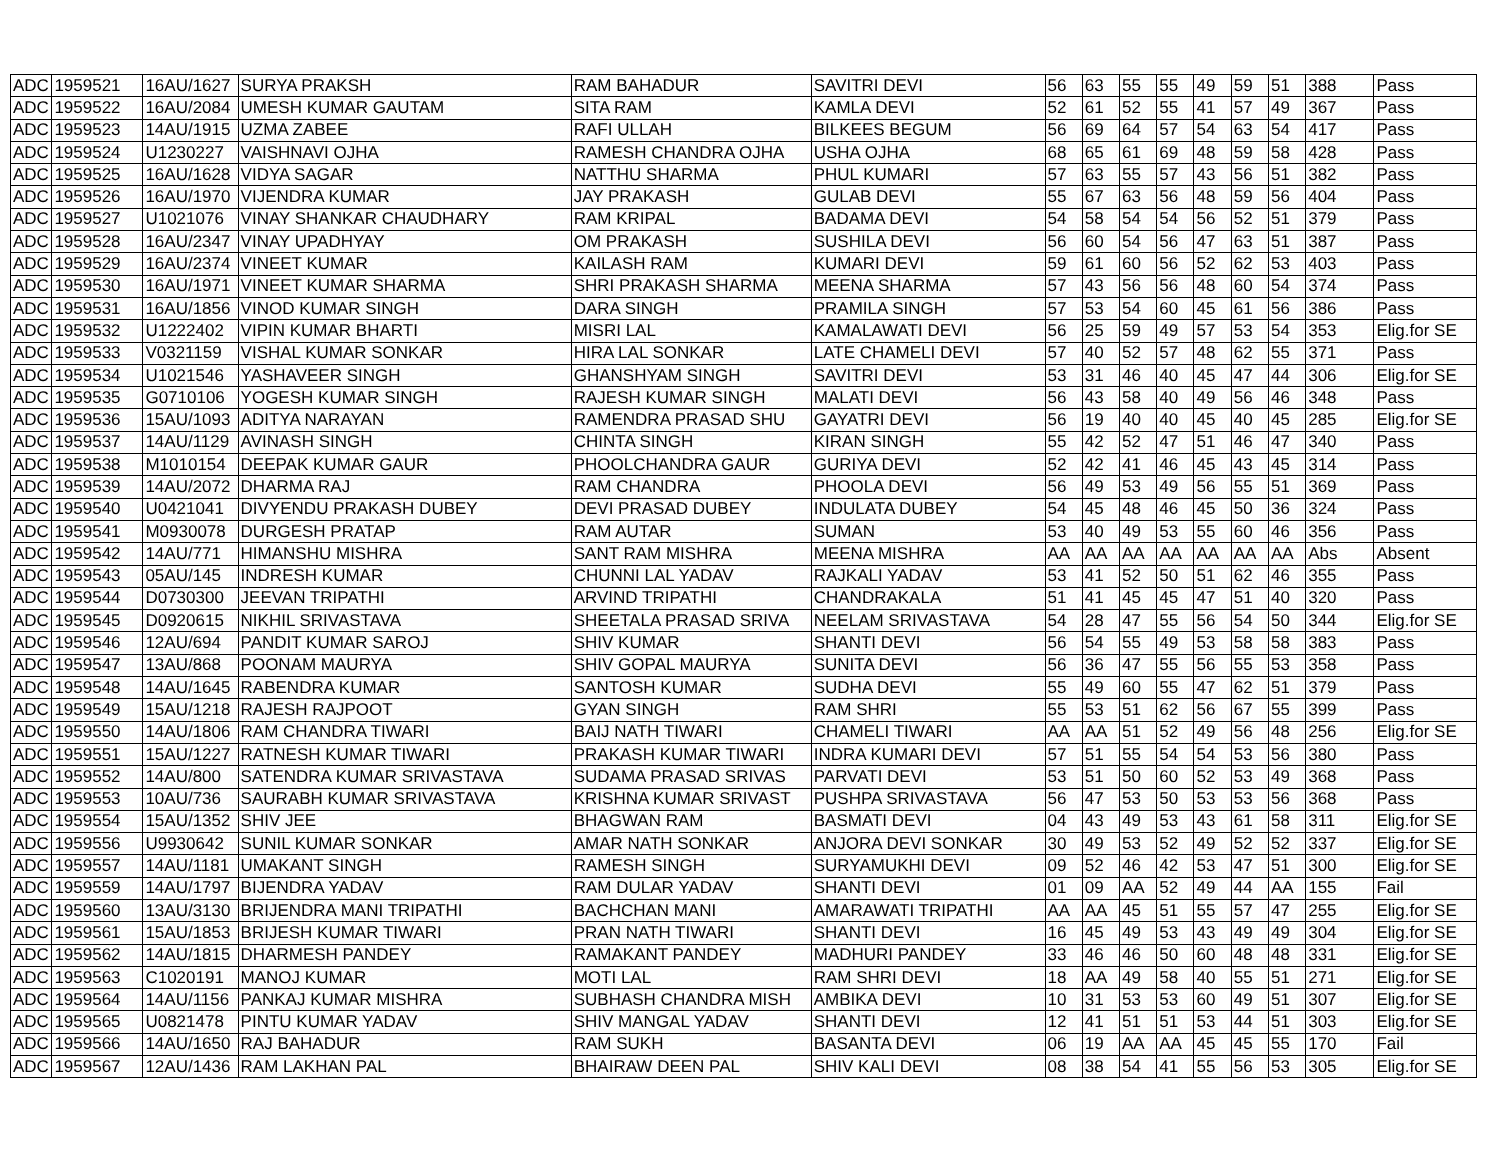| ADC | 1959521 | 16AU/1627 | SURYA PRAKSH | RAM BAHADUR | SAVITRI DEVI | 56 | 63 | 55 | 55 | 49 | 59 | 51 | 388 | Pass |
| ADC | 1959522 | 16AU/2084 | UMESH KUMAR GAUTAM | SITA RAM | KAMLA DEVI | 52 | 61 | 52 | 55 | 41 | 57 | 49 | 367 | Pass |
| ADC | 1959523 | 14AU/1915 | UZMA ZABEE | RAFI ULLAH | BILKEES BEGUM | 56 | 69 | 64 | 57 | 54 | 63 | 54 | 417 | Pass |
| ADC | 1959524 | U1230227 | VAISHNAVI OJHA | RAMESH CHANDRA OJHA | USHA OJHA | 68 | 65 | 61 | 69 | 48 | 59 | 58 | 428 | Pass |
| ADC | 1959525 | 16AU/1628 | VIDYA SAGAR | NATTHU SHARMA | PHUL KUMARI | 57 | 63 | 55 | 57 | 43 | 56 | 51 | 382 | Pass |
| ADC | 1959526 | 16AU/1970 | VIJENDRA KUMAR | JAY PRAKASH | GULAB DEVI | 55 | 67 | 63 | 56 | 48 | 59 | 56 | 404 | Pass |
| ADC | 1959527 | U1021076 | VINAY SHANKAR CHAUDHARY | RAM KRIPAL | BADAMA DEVI | 54 | 58 | 54 | 54 | 56 | 52 | 51 | 379 | Pass |
| ADC | 1959528 | 16AU/2347 | VINAY UPADHYAY | OM PRAKASH | SUSHILA DEVI | 56 | 60 | 54 | 56 | 47 | 63 | 51 | 387 | Pass |
| ADC | 1959529 | 16AU/2374 | VINEET KUMAR | KAILASH RAM | KUMARI DEVI | 59 | 61 | 60 | 56 | 52 | 62 | 53 | 403 | Pass |
| ADC | 1959530 | 16AU/1971 | VINEET KUMAR SHARMA | SHRI PRAKASH SHARMA | MEENA SHARMA | 57 | 43 | 56 | 56 | 48 | 60 | 54 | 374 | Pass |
| ADC | 1959531 | 16AU/1856 | VINOD KUMAR SINGH | DARA SINGH | PRAMILA SINGH | 57 | 53 | 54 | 60 | 45 | 61 | 56 | 386 | Pass |
| ADC | 1959532 | U1222402 | VIPIN KUMAR BHARTI | MISRI LAL | KAMALAWATI DEVI | 56 | 25 | 59 | 49 | 57 | 53 | 54 | 353 | Elig.for SE |
| ADC | 1959533 | V0321159 | VISHAL KUMAR SONKAR | HIRA LAL SONKAR | LATE CHAMELI DEVI | 57 | 40 | 52 | 57 | 48 | 62 | 55 | 371 | Pass |
| ADC | 1959534 | U1021546 | YASHAVEER SINGH | GHANSHYAM SINGH | SAVITRI DEVI | 53 | 31 | 46 | 40 | 45 | 47 | 44 | 306 | Elig.for SE |
| ADC | 1959535 | G0710106 | YOGESH KUMAR SINGH | RAJESH KUMAR SINGH | MALATI DEVI | 56 | 43 | 58 | 40 | 49 | 56 | 46 | 348 | Pass |
| ADC | 1959536 | 15AU/1093 | ADITYA NARAYAN | RAMENDRA PRASAD SHU | GAYATRI DEVI | 56 | 19 | 40 | 40 | 45 | 40 | 45 | 285 | Elig.for SE |
| ADC | 1959537 | 14AU/1129 | AVINASH SINGH | CHINTA SINGH | KIRAN SINGH | 55 | 42 | 52 | 47 | 51 | 46 | 47 | 340 | Pass |
| ADC | 1959538 | M1010154 | DEEPAK KUMAR GAUR | PHOOLCHANDRA GAUR | GURIYA DEVI | 52 | 42 | 41 | 46 | 45 | 43 | 45 | 314 | Pass |
| ADC | 1959539 | 14AU/2072 | DHARMA RAJ | RAM CHANDRA | PHOOLA DEVI | 56 | 49 | 53 | 49 | 56 | 55 | 51 | 369 | Pass |
| ADC | 1959540 | U0421041 | DIVYENDU PRAKASH DUBEY | DEVI PRASAD DUBEY | INDULATA DUBEY | 54 | 45 | 48 | 46 | 45 | 50 | 36 | 324 | Pass |
| ADC | 1959541 | M0930078 | DURGESH PRATAP | RAM AUTAR | SUMAN | 53 | 40 | 49 | 53 | 55 | 60 | 46 | 356 | Pass |
| ADC | 1959542 | 14AU/771 | HIMANSHU MISHRA | SANT RAM MISHRA | MEENA MISHRA | AA | AA | AA | AA | AA | AA | AA | Abs | Absent |
| ADC | 1959543 | 05AU/145 | INDRESH KUMAR | CHUNNI LAL YADAV | RAJKALI YADAV | 53 | 41 | 52 | 50 | 51 | 62 | 46 | 355 | Pass |
| ADC | 1959544 | D0730300 | JEEVAN TRIPATHI | ARVIND TRIPATHI | CHANDRAKALA | 51 | 41 | 45 | 45 | 47 | 51 | 40 | 320 | Pass |
| ADC | 1959545 | D0920615 | NIKHIL SRIVASTAVA | SHEETALA PRASAD SRIVA | NEELAM SRIVASTAVA | 54 | 28 | 47 | 55 | 56 | 54 | 50 | 344 | Elig.for SE |
| ADC | 1959546 | 12AU/694 | PANDIT KUMAR SAROJ | SHIV KUMAR | SHANTI DEVI | 56 | 54 | 55 | 49 | 53 | 58 | 58 | 383 | Pass |
| ADC | 1959547 | 13AU/868 | POONAM MAURYA | SHIV GOPAL MAURYA | SUNITA DEVI | 56 | 36 | 47 | 55 | 56 | 55 | 53 | 358 | Pass |
| ADC | 1959548 | 14AU/1645 | RABENDRA KUMAR | SANTOSH KUMAR | SUDHA DEVI | 55 | 49 | 60 | 55 | 47 | 62 | 51 | 379 | Pass |
| ADC | 1959549 | 15AU/1218 | RAJESH RAJPOOT | GYAN SINGH | RAM SHRI | 55 | 53 | 51 | 62 | 56 | 67 | 55 | 399 | Pass |
| ADC | 1959550 | 14AU/1806 | RAM CHANDRA TIWARI | BAIJ NATH TIWARI | CHAMELI TIWARI | AA | AA | 51 | 52 | 49 | 56 | 48 | 256 | Elig.for SE |
| ADC | 1959551 | 15AU/1227 | RATNESH KUMAR TIWARI | PRAKASH KUMAR TIWARI | INDRA KUMARI DEVI | 57 | 51 | 55 | 54 | 54 | 53 | 56 | 380 | Pass |
| ADC | 1959552 | 14AU/800 | SATENDRA KUMAR SRIVASTAVA | SUDAMA PRASAD SRIVAS | PARVATI DEVI | 53 | 51 | 50 | 60 | 52 | 53 | 49 | 368 | Pass |
| ADC | 1959553 | 10AU/736 | SAURABH KUMAR SRIVASTAVA | KRISHNA KUMAR SRIVAST | PUSHPA SRIVASTAVA | 56 | 47 | 53 | 50 | 53 | 53 | 56 | 368 | Pass |
| ADC | 1959554 | 15AU/1352 | SHIV JEE | BHAGWAN RAM | BASMATI DEVI | 04 | 43 | 49 | 53 | 43 | 61 | 58 | 311 | Elig.for SE |
| ADC | 1959556 | U9930642 | SUNIL KUMAR SONKAR | AMAR NATH SONKAR | ANJORA DEVI SONKAR | 30 | 49 | 53 | 52 | 49 | 52 | 52 | 337 | Elig.for SE |
| ADC | 1959557 | 14AU/1181 | UMAKANT SINGH | RAMESH SINGH | SURYAMUKHI DEVI | 09 | 52 | 46 | 42 | 53 | 47 | 51 | 300 | Elig.for SE |
| ADC | 1959559 | 14AU/1797 | BIJENDRA YADAV | RAM DULAR YADAV | SHANTI DEVI | 01 | 09 | AA | 52 | 49 | 44 | AA | 155 | Fail |
| ADC | 1959560 | 13AU/3130 | BRIJENDRA MANI TRIPATHI | BACHCHAN MANI | AMARAWATI TRIPATHI | AA | AA | 45 | 51 | 55 | 57 | 47 | 255 | Elig.for SE |
| ADC | 1959561 | 15AU/1853 | BRIJESH KUMAR TIWARI | PRAN NATH TIWARI | SHANTI DEVI | 16 | 45 | 49 | 53 | 43 | 49 | 49 | 304 | Elig.for SE |
| ADC | 1959562 | 14AU/1815 | DHARMESH PANDEY | RAMAKANT PANDEY | MADHURI PANDEY | 33 | 46 | 46 | 50 | 60 | 48 | 48 | 331 | Elig.for SE |
| ADC | 1959563 | C1020191 | MANOJ KUMAR | MOTI LAL | RAM SHRI DEVI | 18 | AA | 49 | 58 | 40 | 55 | 51 | 271 | Elig.for SE |
| ADC | 1959564 | 14AU/1156 | PANKAJ KUMAR MISHRA | SUBHASH CHANDRA MISH | AMBIKA DEVI | 10 | 31 | 53 | 53 | 60 | 49 | 51 | 307 | Elig.for SE |
| ADC | 1959565 | U0821478 | PINTU KUMAR YADAV | SHIV MANGAL YADAV | SHANTI DEVI | 12 | 41 | 51 | 51 | 53 | 44 | 51 | 303 | Elig.for SE |
| ADC | 1959566 | 14AU/1650 | RAJ BAHADUR | RAM SUKH | BASANTA DEVI | 06 | 19 | AA | AA | 45 | 45 | 55 | 170 | Fail |
| ADC | 1959567 | 12AU/1436 | RAM LAKHAN PAL | BHAIRAW DEEN PAL | SHIV KALI DEVI | 08 | 38 | 54 | 41 | 55 | 56 | 53 | 305 | Elig.for SE |